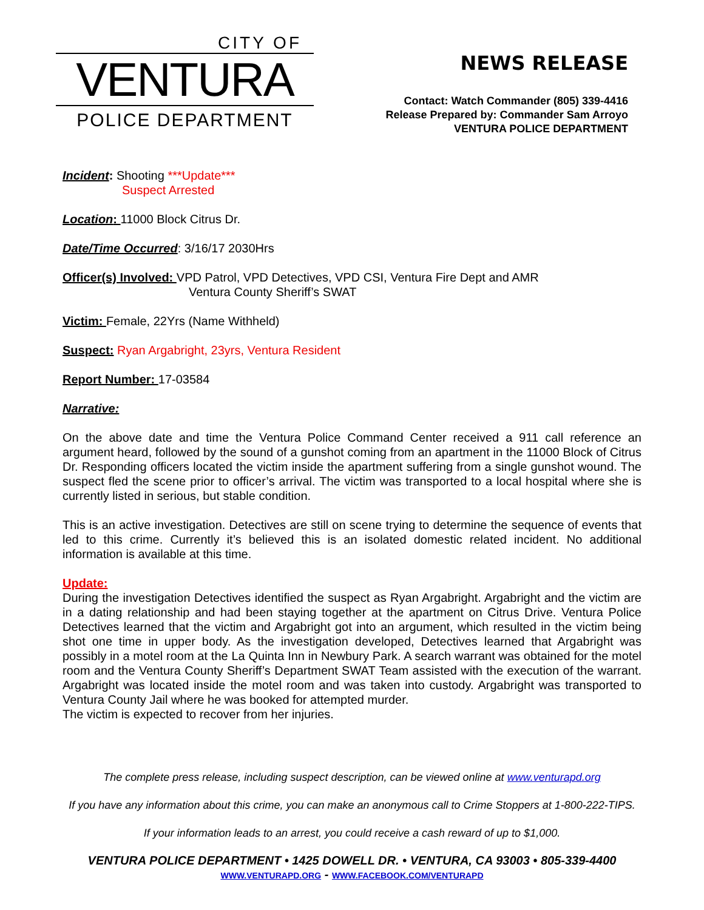CITY OF
VENTURA
POLICE DEPARTMENT
NEWS RELEASE
Contact: Watch Commander (805) 339-4416
Release Prepared by: Commander Sam Arroyo
VENTURA POLICE DEPARTMENT
Incident: Shooting ***Update***
Suspect Arrested
Location: 11000 Block Citrus Dr.
Date/Time Occurred: 3/16/17 2030Hrs
Officer(s) Involved: VPD Patrol, VPD Detectives, VPD CSI, Ventura Fire Dept and AMR
Ventura County Sheriff’s SWAT
Victim: Female, 22Yrs (Name Withheld)
Suspect: Ryan Argabright, 23yrs, Ventura Resident
Report Number: 17-03584
Narrative:
On the above date and time the Ventura Police Command Center received a 911 call reference an argument heard, followed by the sound of a gunshot coming from an apartment in the 11000 Block of Citrus Dr. Responding officers located the victim inside the apartment suffering from a single gunshot wound. The suspect fled the scene prior to officer’s arrival. The victim was transported to a local hospital where she is currently listed in serious, but stable condition.
This is an active investigation. Detectives are still on scene trying to determine the sequence of events that led to this crime. Currently it’s believed this is an isolated domestic related incident. No additional information is available at this time.
Update:
During the investigation Detectives identified the suspect as Ryan Argabright. Argabright and the victim are in a dating relationship and had been staying together at the apartment on Citrus Drive. Ventura Police Detectives learned that the victim and Argabright got into an argument, which resulted in the victim being shot one time in upper body. As the investigation developed, Detectives learned that Argabright was possibly in a motel room at the La Quinta Inn in Newbury Park. A search warrant was obtained for the motel room and the Ventura County Sheriff’s Department SWAT Team assisted with the execution of the warrant. Argabright was located inside the motel room and was taken into custody. Argabright was transported to Ventura County Jail where he was booked for attempted murder.
The victim is expected to recover from her injuries.
The complete press release, including suspect description, can be viewed online at www.venturapd.org
If you have any information about this crime, you can make an anonymous call to Crime Stoppers at 1-800-222-TIPS.
If your information leads to an arrest, you could receive a cash reward of up to $1,000.
VENTURA POLICE DEPARTMENT • 1425 DOWELL DR. • VENTURA, CA 93003 • 805-339-4400
WWW.VENTURAPD.ORG - WWW.FACEBOOK.COM/VENTURAPD